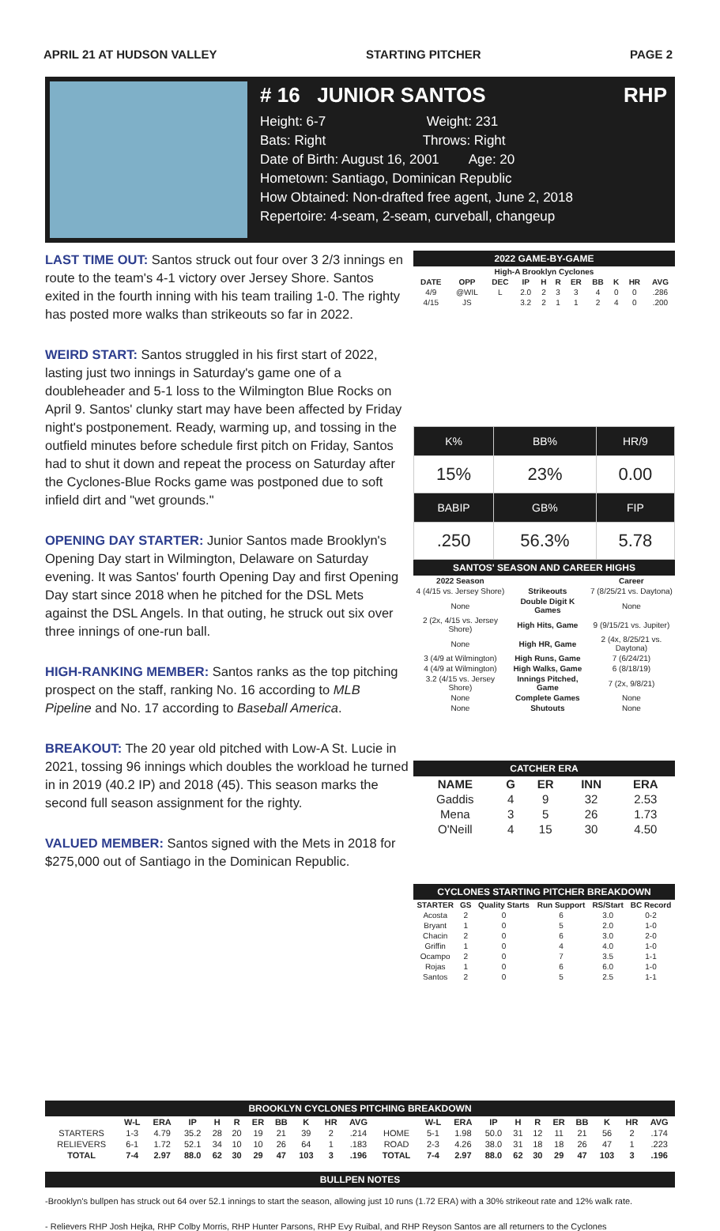APRIL 21 AT HUDSON VALLEY STARTING PITCHER PAGE 2
# 16 JUNIOR SANTOS RHP
Height: 6-7 Weight: 231
Bats: Right Throws: Right
Date of Birth: August 16, 2001 Age: 20
Hometown: Santiago, Dominican Republic
How Obtained: Non-drafted free agent, June 2, 2018
Repertoire: 4-seam, 2-seam, curveball, changeup
LAST TIME OUT: Santos struck out four over 3 2/3 innings en route to the team's 4-1 victory over Jersey Shore. Santos exited in the fourth inning with his team trailing 1-0. The righty has posted more walks than strikeouts so far in 2022.
WEIRD START: Santos struggled in his first start of 2022, lasting just two innings in Saturday's game one of a doubleheader and 5-1 loss to the Wilmington Blue Rocks on April 9. Santos' clunky start may have been affected by Friday night's postponement. Ready, warming up, and tossing in the outfield minutes before schedule first pitch on Friday, Santos had to shut it down and repeat the process on Saturday after the Cyclones-Blue Rocks game was postponed due to soft infield dirt and "wet grounds."
OPENING DAY STARTER: Junior Santos made Brooklyn's Opening Day start in Wilmington, Delaware on Saturday evening. It was Santos' fourth Opening Day and first Opening Day start since 2018 when he pitched for the DSL Mets against the DSL Angels. In that outing, he struck out six over three innings of one-run ball.
HIGH-RANKING MEMBER: Santos ranks as the top pitching prospect on the staff, ranking No. 16 according to MLB Pipeline and No. 17 according to Baseball America.
BREAKOUT: The 20 year old pitched with Low-A St. Lucie in 2021, tossing 96 innings which doubles the workload he turned in in 2019 (40.2 IP) and 2018 (45). This season marks the second full season assignment for the righty.
VALUED MEMBER: Santos signed with the Mets in 2018 for $275,000 out of Santiago in the Dominican Republic.
2022 GAME-BY-GAME
| High-A Brooklyn Cyclones | | | | | | | | | | |
| DATE | OPP | DEC | IP | H | R | ER | BB | K | HR | AVG |
| 4/9 | @WIL | L | 2.0 | 2 | 3 | 3 | 4 | 0 | 0 | .286 |
| 4/15 | JS | | 3.2 | 2 | 1 | 1 | 2 | 4 | 0 | .200 |
| K% | BB% | HR/9 |
| 15% | 23% | 0.00 |
| BABIP | GB% | FIP |
| .250 | 56.3% | 5.78 |
SANTOS' SEASON AND CAREER HIGHS
| 2022 Season | | Career |
| --- | --- | --- |
| 4 (4/15 vs. Jersey Shore) | Strikeouts | 7 (8/25/21 vs. Daytona) |
| None | Double Digit K Games | None |
| 2 (2x, 4/15 vs. Jersey Shore) | High Hits, Game | 9 (9/15/21 vs. Jupiter) |
| None | High HR, Game | 2 (4x, 8/25/21 vs. Daytona) |
| 3 (4/9 at Wilmington) | High Runs, Game | 7 (6/24/21) |
| 4 (4/9 at Wilmington) | High Walks, Game | 6 (8/18/19) |
| 3.2 (4/15 vs. Jersey Shore) | Innings Pitched, Game | 7 (2x, 9/8/21) |
| None | Complete Games | None |
| None | Shutouts | None |
CATCHER ERA
| NAME | G | ER | INN | ERA |
| --- | --- | --- | --- | --- |
| Gaddis | 4 | 9 | 32 | 2.53 |
| Mena | 3 | 5 | 26 | 1.73 |
| O'Neill | 4 | 15 | 30 | 4.50 |
CYCLONES STARTING PITCHER BREAKDOWN
| STARTER | GS | Quality Starts | Run Support | RS/Start | BC Record |
| --- | --- | --- | --- | --- | --- |
| Acosta | 2 | 0 | 6 | 3.0 | 0-2 |
| Bryant | 1 | 0 | 5 | 2.0 | 1-0 |
| Chacin | 2 | 0 | 6 | 3.0 | 2-0 |
| Griffin | 1 | 0 | 4 | 4.0 | 1-0 |
| Ocampo | 2 | 0 | 7 | 3.5 | 1-1 |
| Rojas | 1 | 0 | 6 | 6.0 | 1-0 |
| Santos | 2 | 0 | 5 | 2.5 | 1-1 |
BROOKLYN CYCLONES PITCHING BREAKDOWN
| | W-L | ERA | IP | H | R | ER | BB | K | HR | AVG | | W-L | ERA | IP | H | R | ER | BB | K | HR | AVG |
| --- | --- | --- | --- | --- | --- | --- | --- | --- | --- | --- | --- | --- | --- | --- | --- | --- | --- | --- | --- | --- | --- |
| STARTERS | 1-3 | 4.79 | 35.2 | 28 | 20 | 19 | 21 | 39 | 2 | .214 | HOME | 5-1 | 1.98 | 50.0 | 31 | 12 | 11 | 21 | 56 | 2 | .174 |
| RELIEVERS | 6-1 | 1.72 | 52.1 | 34 | 10 | 10 | 26 | 64 | 1 | .183 | ROAD | 2-3 | 4.26 | 38.0 | 31 | 18 | 18 | 26 | 47 | 1 | .223 |
| TOTAL | 7-4 | 2.97 | 88.0 | 62 | 30 | 29 | 47 | 103 | 3 | .196 | TOTAL | 7-4 | 2.97 | 88.0 | 62 | 30 | 29 | 47 | 103 | 3 | .196 |
BULLPEN NOTES
-Brooklyn's bullpen has struck out 64 over 52.1 innings to start the season, allowing just 10 runs (1.72 ERA) with a 30% strikeout rate and 12% walk rate.
- Relievers RHP Josh Hejka, RHP Colby Morris, RHP Hunter Parsons, RHP Evy Ruibal, and RHP Reyson Santos are all returners to the Cyclones